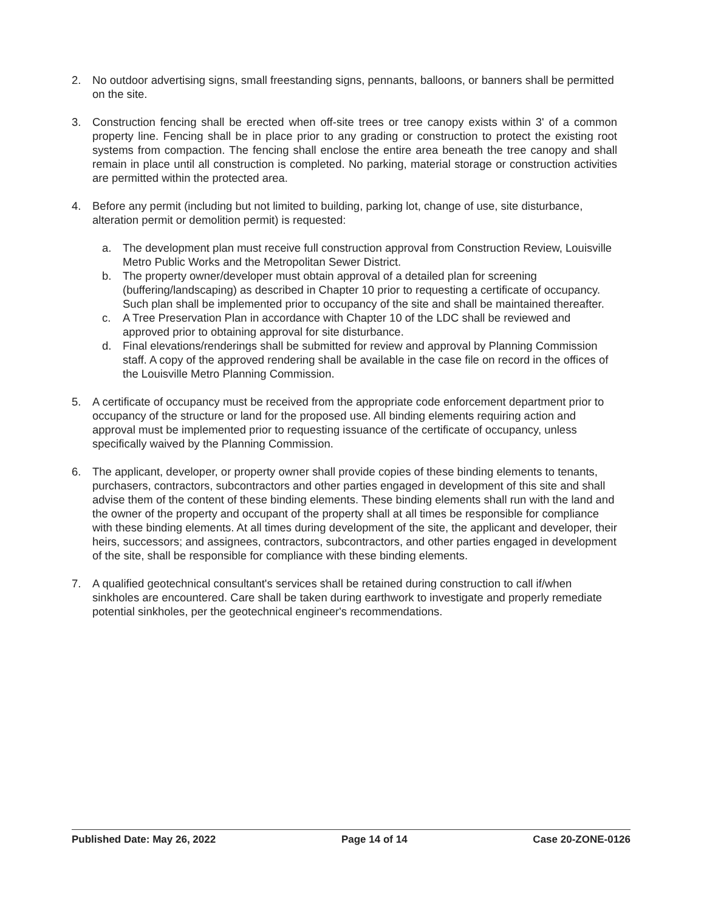2. No outdoor advertising signs, small freestanding signs, pennants, balloons, or banners shall be permitted on the site.
3. Construction fencing shall be erected when off-site trees or tree canopy exists within 3' of a common property line. Fencing shall be in place prior to any grading or construction to protect the existing root systems from compaction. The fencing shall enclose the entire area beneath the tree canopy and shall remain in place until all construction is completed. No parking, material storage or construction activities are permitted within the protected area.
4. Before any permit (including but not limited to building, parking lot, change of use, site disturbance, alteration permit or demolition permit) is requested:
a. The development plan must receive full construction approval from Construction Review, Louisville Metro Public Works and the Metropolitan Sewer District.
b. The property owner/developer must obtain approval of a detailed plan for screening (buffering/landscaping) as described in Chapter 10 prior to requesting a certificate of occupancy. Such plan shall be implemented prior to occupancy of the site and shall be maintained thereafter.
c. A Tree Preservation Plan in accordance with Chapter 10 of the LDC shall be reviewed and approved prior to obtaining approval for site disturbance.
d. Final elevations/renderings shall be submitted for review and approval by Planning Commission staff. A copy of the approved rendering shall be available in the case file on record in the offices of the Louisville Metro Planning Commission.
5. A certificate of occupancy must be received from the appropriate code enforcement department prior to occupancy of the structure or land for the proposed use. All binding elements requiring action and approval must be implemented prior to requesting issuance of the certificate of occupancy, unless specifically waived by the Planning Commission.
6. The applicant, developer, or property owner shall provide copies of these binding elements to tenants, purchasers, contractors, subcontractors and other parties engaged in development of this site and shall advise them of the content of these binding elements. These binding elements shall run with the land and the owner of the property and occupant of the property shall at all times be responsible for compliance with these binding elements. At all times during development of the site, the applicant and developer, their heirs, successors; and assignees, contractors, subcontractors, and other parties engaged in development of the site, shall be responsible for compliance with these binding elements.
7. A qualified geotechnical consultant's services shall be retained during construction to call if/when sinkholes are encountered. Care shall be taken during earthwork to investigate and properly remediate potential sinkholes, per the geotechnical engineer's recommendations.
Published Date: May 26, 2022 Page 14 of 14 Case 20-ZONE-0126